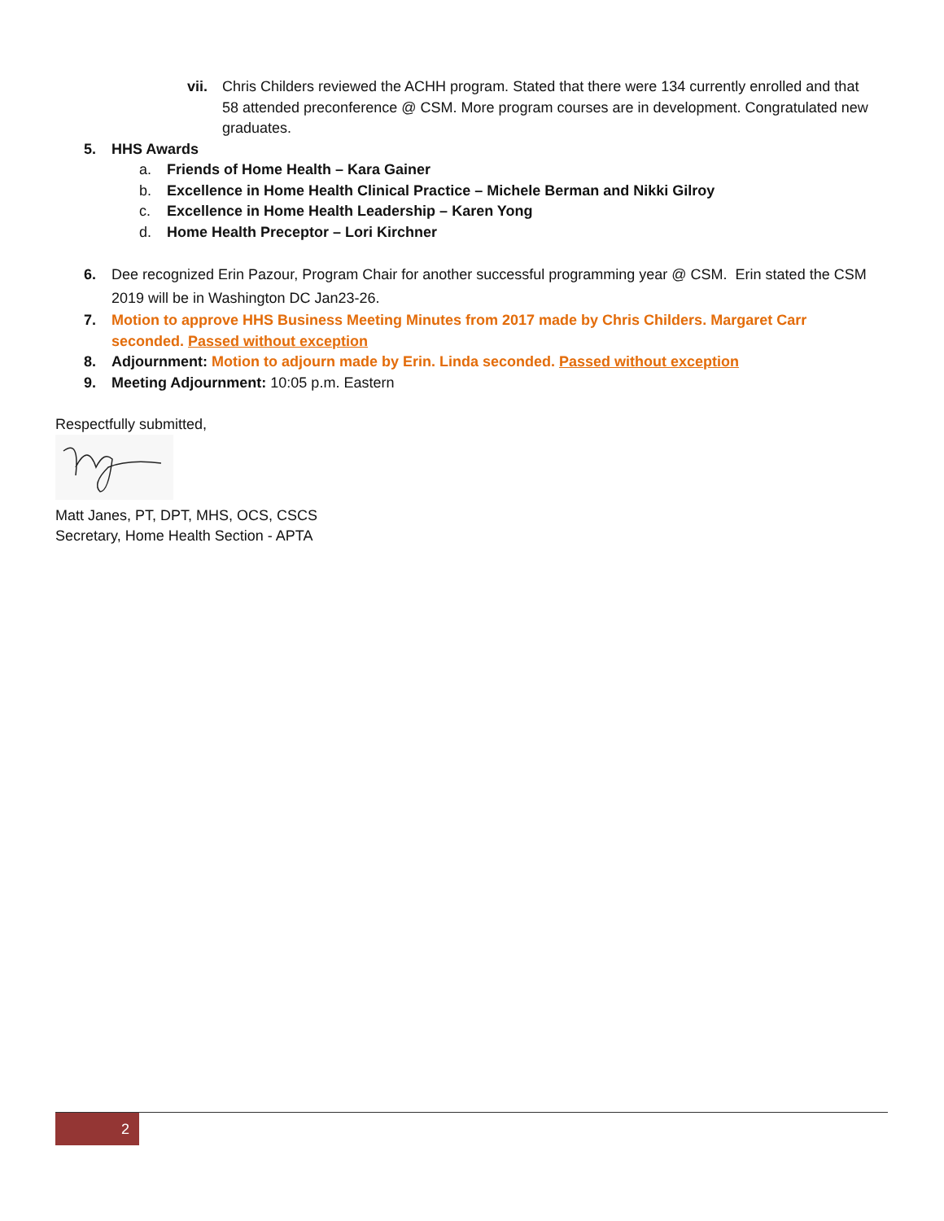vii. Chris Childers reviewed the ACHH program. Stated that there were 134 currently enrolled and that 58 attended preconference @ CSM. More program courses are in development. Congratulated new graduates.
5. HHS Awards
a. Friends of Home Health – Kara Gainer
b. Excellence in Home Health Clinical Practice – Michele Berman and Nikki Gilroy
c. Excellence in Home Health Leadership – Karen Yong
d. Home Health Preceptor – Lori Kirchner
6. Dee recognized Erin Pazour, Program Chair for another successful programming year @ CSM. Erin stated the CSM 2019 will be in Washington DC Jan23-26.
7. Motion to approve HHS Business Meeting Minutes from 2017 made by Chris Childers. Margaret Carr seconded. Passed without exception
8. Adjournment: Motion to adjourn made by Erin. Linda seconded. Passed without exception
9. Meeting Adjournment: 10:05 p.m. Eastern
Respectfully submitted,
Matt Janes, PT, DPT, MHS, OCS, CSCS
Secretary, Home Health Section - APTA
2